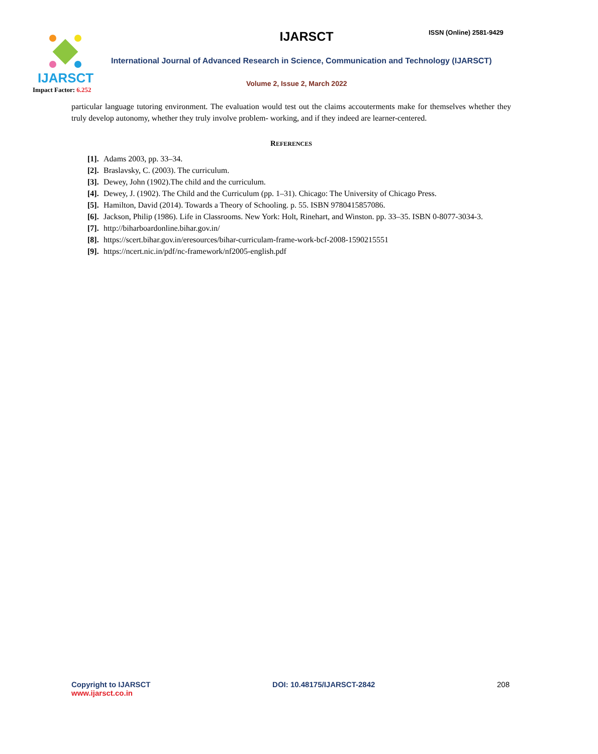IJARSCT
Impact Factor: 6.252
IJARSCT ISSN (Online) 2581-9429
International Journal of Advanced Research in Science, Communication and Technology (IJARSCT)
Volume 2, Issue 2, March 2022
particular language tutoring environment. The evaluation would test out the claims accouterments make for themselves whether they truly develop autonomy, whether they truly involve problem- working, and if they indeed are learner-centered.
REFERENCES
[1]. Adams 2003, pp. 33–34.
[2]. Braslavsky, C. (2003). The curriculum.
[3]. Dewey, John (1902).The child and the curriculum.
[4]. Dewey, J. (1902). The Child and the Curriculum (pp. 1–31). Chicago: The University of Chicago Press.
[5]. Hamilton, David (2014). Towards a Theory of Schooling. p. 55. ISBN 9780415857086.
[6]. Jackson, Philip (1986). Life in Classrooms. New York: Holt, Rinehart, and Winston. pp. 33–35. ISBN 0-8077-3034-3.
[7]. http://biharboardonline.bihar.gov.in/
[8]. https://scert.bihar.gov.in/eresources/bihar-curriculam-frame-work-bcf-2008-1590215551
[9]. https://ncert.nic.in/pdf/nc-framework/nf2005-english.pdf
Copyright to IJARSCT
www.ijarsct.co.in
DOI: 10.48175/IJARSCT-2842 208